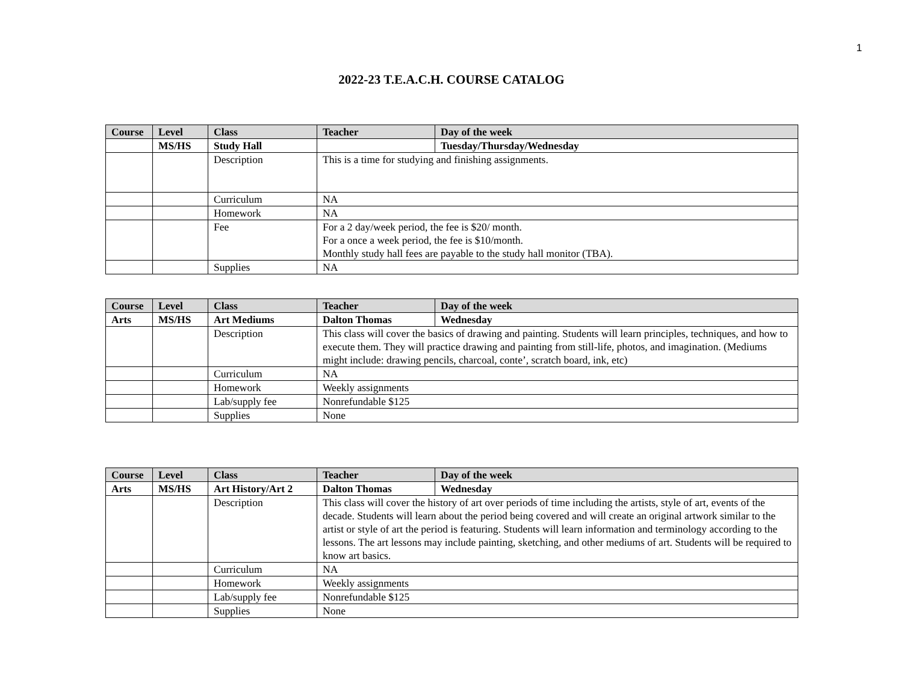1
2022-23 T.E.A.C.H. COURSE CATALOG
| Course | Level | Class | Teacher | Day of the week |
| --- | --- | --- | --- | --- |
| | MS/HS | Study Hall | | Tuesday/Thursday/Wednesday |
| | | Description | This is a time for studying and finishing assignments. | |
| | | Curriculum | NA | |
| | | Homework | NA | |
| | | Fee | For a 2 day/week period, the fee is $20/ month. For a once a week period, the fee is $10/month. Monthly study hall fees are payable to the study hall monitor (TBA). | |
| | | Supplies | NA | |
| Course | Level | Class | Teacher | Day of the week |
| --- | --- | --- | --- | --- |
| Arts | MS/HS | Art Mediums | Dalton Thomas | Wednesday |
| | | Description | This class will cover the basics of drawing and painting. Students will learn principles, techniques, and how to execute them. They will practice drawing and painting from still-life, photos, and imagination. (Mediums might include: drawing pencils, charcoal, conte’, scratch board, ink, etc) | |
| | | Curriculum | NA | |
| | | Homework | Weekly assignments | |
| | | Lab/supply fee | Nonrefundable $125 | |
| | | Supplies | None | |
| Course | Level | Class | Teacher | Day of the week |
| --- | --- | --- | --- | --- |
| Arts | MS/HS | Art History/Art 2 | Dalton Thomas | Wednesday |
| | | Description | This class will cover the history of art over periods of time including the artists, style of art, events of the decade. Students will learn about the period being covered and will create an original artwork similar to the artist or style of art the period is featuring. Students will learn information and terminology according to the lessons. The art lessons may include painting, sketching, and other mediums of art. Students will be required to know art basics. | |
| | | Curriculum | NA | |
| | | Homework | Weekly assignments | |
| | | Lab/supply fee | Nonrefundable $125 | |
| | | Supplies | None | |